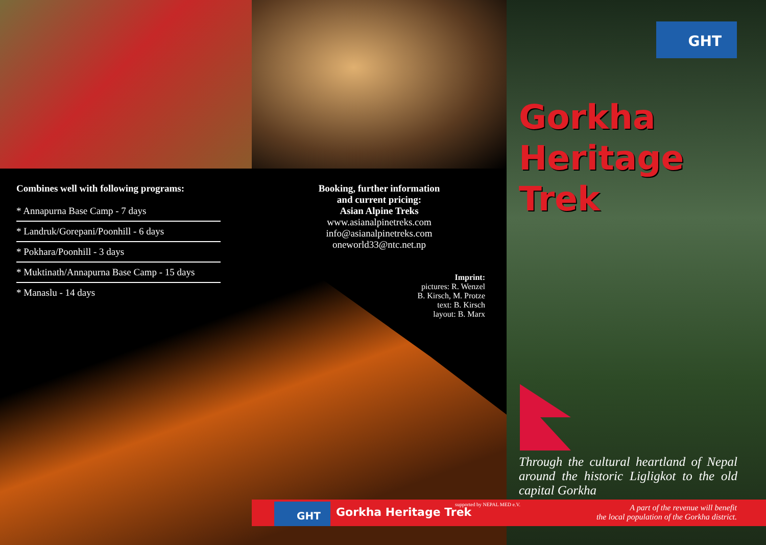Combines well with following programs:
* Annapurna Base Camp - 7 days
* Landruk/Gorepani/Poonhill - 6 days
* Pokhara/Poonhill - 3 days
* Muktinath/Annapurna Base Camp - 15 days
* Manaslu - 14 days
Booking, further information
and current pricing:
Asian Alpine Treks
www.asianalpinetreks.com
info@asianalpinetreks.com
oneworld33@ntc.net.np
Imprint:
pictures: R. Wenzel
B. Kirsch, M. Protze
text: B. Kirsch
layout: B. Marx
GHT
Gorkha
Heritage
Trek
Through the cultural heartland of Nepal around the historic Ligligkot to the old capital Gorkha
GHT Gorkha Heritage Trek
supported by NEPAL MED e.V.
A part of the revenue will benefit
the local population of the Gorkha district.